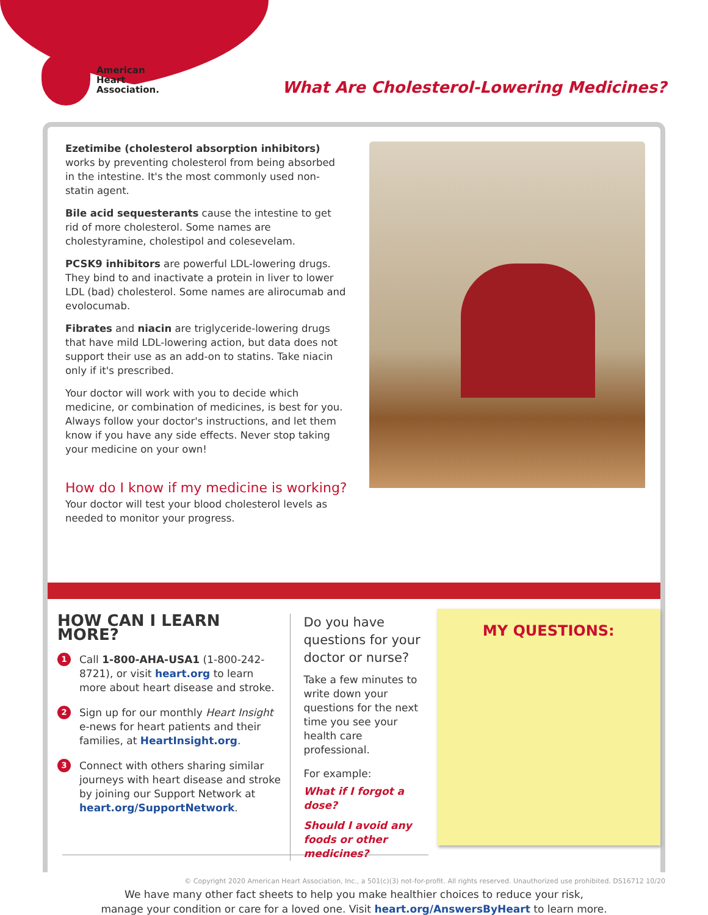American
Heart
Association.
What Are Cholesterol-Lowering Medicines?
Ezetimibe (cholesterol absorption inhibitors) works by preventing cholesterol from being absorbed in the intestine. It's the most commonly used non-statin agent.
Bile acid sequesterants cause the intestine to get rid of more cholesterol. Some names are cholestyramine, cholestipol and colesevelam.
PCSK9 inhibitors are powerful LDL-lowering drugs. They bind to and inactivate a protein in liver to lower LDL (bad) cholesterol. Some names are alirocumab and evolocumab.
Fibrates and niacin are triglyceride-lowering drugs that have mild LDL-lowering action, but data does not support their use as an add-on to statins. Take niacin only if it's prescribed.
Your doctor will work with you to decide which medicine, or combination of medicines, is best for you. Always follow your doctor's instructions, and let them know if you have any side effects. Never stop taking your medicine on your own!
How do I know if my medicine is working?
Your doctor will test your blood cholesterol levels as needed to monitor your progress.
HOW CAN I LEARN MORE?
1
Call 1-800-AHA-USA1 (1-800-242-8721), or visit heart.org to learn more about heart disease and stroke.
2
Sign up for our monthly Heart Insight e-news for heart patients and their families, at HeartInsight.org.
3
Connect with others sharing similar journeys with heart disease and stroke by joining our Support Network at heart.org/SupportNetwork.
Do you have questions for your doctor or nurse?
Take a few minutes to write down your questions for the next time you see your health care professional.
For example:
What if I forgot a dose?
Should I avoid any foods or other medicines?
MY QUESTIONS:
We have many other fact sheets to help you make healthier choices to reduce your risk,
manage your condition or care for a loved one. Visit heart.org/AnswersByHeart to learn more.
© Copyright 2020 American Heart Association, Inc., a 501(c)(3) not-for-profit. All rights reserved. Unauthorized use prohibited. DS16712 10/20